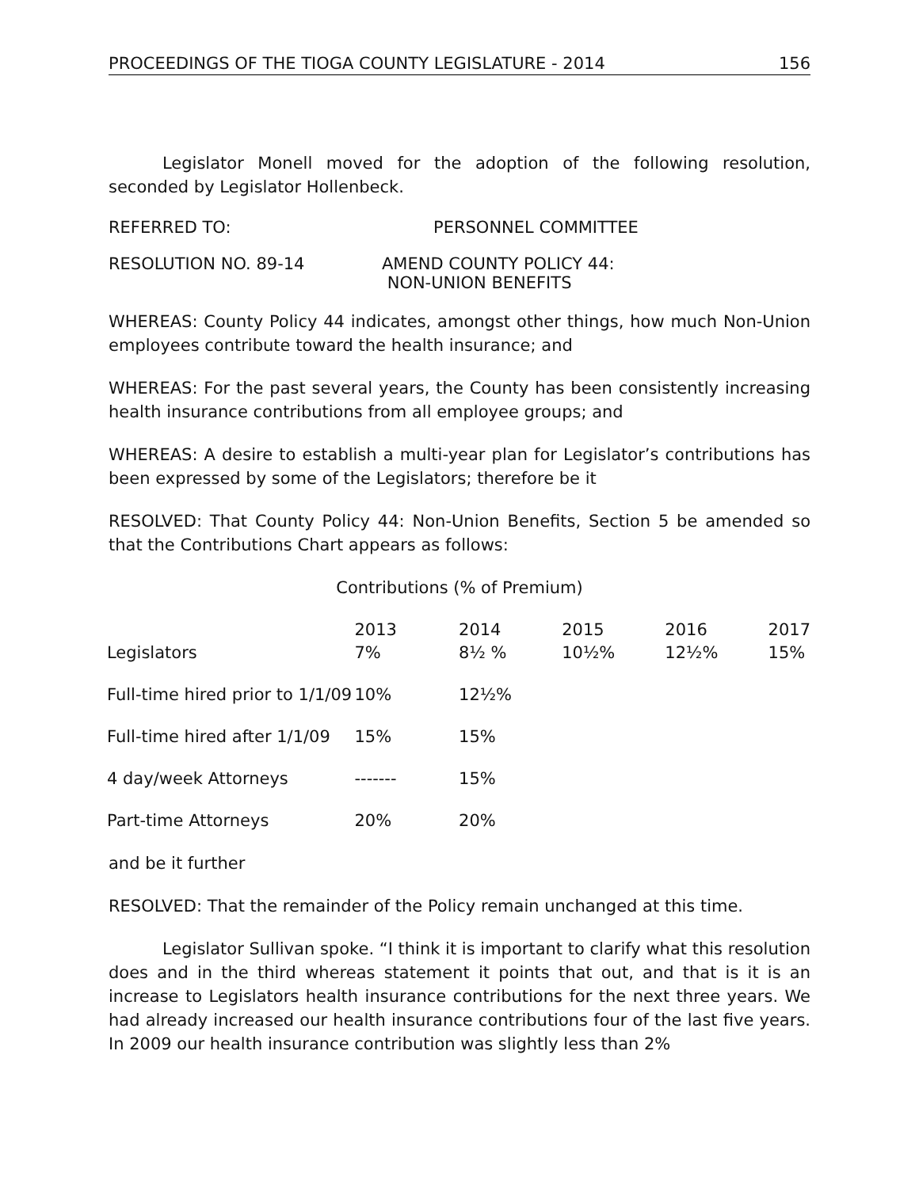PROCEEDINGS OF THE TIOGA COUNTY LEGISLATURE - 2014 156
Legislator Monell moved for the adoption of the following resolution, seconded by Legislator Hollenbeck.
REFERRED TO: PERSONNEL COMMITTEE
RESOLUTION NO. 89-14 AMEND COUNTY POLICY 44:
NON-UNION BENEFITS
WHEREAS: County Policy 44 indicates, amongst other things, how much Non-Union employees contribute toward the health insurance; and
WHEREAS: For the past several years, the County has been consistently increasing health insurance contributions from all employee groups; and
WHEREAS: A desire to establish a multi-year plan for Legislator’s contributions has been expressed by some of the Legislators; therefore be it
RESOLVED: That County Policy 44: Non-Union Benefits, Section 5 be amended so that the Contributions Chart appears as follows:
Contributions (% of Premium)
| Legislators | 2013 7% | 2014 8½ % | 2015 10½% | 2016 12½% | 2017 15% |
| Full-time hired prior to 1/1/09 | 10% | 12½% | | | |
| Full-time hired after 1/1/09 | 15% | 15% | | | |
| 4 day/week Attorneys | ------- | 15% | | | |
| Part-time Attorneys | 20% | 20% | | | |
and be it further
RESOLVED: That the remainder of the Policy remain unchanged at this time.
Legislator Sullivan spoke. “I think it is important to clarify what this resolution does and in the third whereas statement it points that out, and that is it is an increase to Legislators health insurance contributions for the next three years. We had already increased our health insurance contributions four of the last five years. In 2009 our health insurance contribution was slightly less than 2%